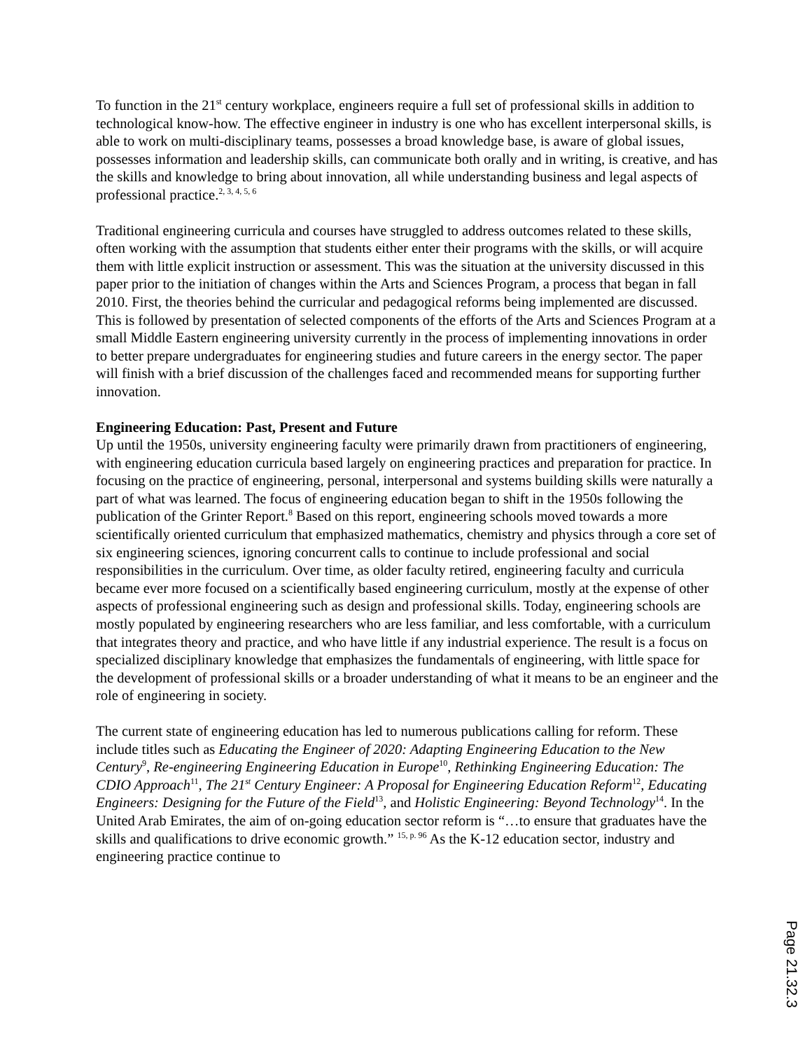To function in the 21<sup>st</sup> century workplace, engineers require a full set of professional skills in addition to technological know-how. The effective engineer in industry is one who has excellent interpersonal skills, is able to work on multi-disciplinary teams, possesses a broad knowledge base, is aware of global issues, possesses information and leadership skills, can communicate both orally and in writing, is creative, and has the skills and knowledge to bring about innovation, all while understanding business and legal aspects of professional practice.<sup>2, 3, 4, 5, 6</sup>
Traditional engineering curricula and courses have struggled to address outcomes related to these skills, often working with the assumption that students either enter their programs with the skills, or will acquire them with little explicit instruction or assessment. This was the situation at the university discussed in this paper prior to the initiation of changes within the Arts and Sciences Program, a process that began in fall 2010. First, the theories behind the curricular and pedagogical reforms being implemented are discussed. This is followed by presentation of selected components of the efforts of the Arts and Sciences Program at a small Middle Eastern engineering university currently in the process of implementing innovations in order to better prepare undergraduates for engineering studies and future careers in the energy sector. The paper will finish with a brief discussion of the challenges faced and recommended means for supporting further innovation.
Engineering Education: Past, Present and Future
Up until the 1950s, university engineering faculty were primarily drawn from practitioners of engineering, with engineering education curricula based largely on engineering practices and preparation for practice. In focusing on the practice of engineering, personal, interpersonal and systems building skills were naturally a part of what was learned. The focus of engineering education began to shift in the 1950s following the publication of the Grinter Report.<sup>8</sup> Based on this report, engineering schools moved towards a more scientifically oriented curriculum that emphasized mathematics, chemistry and physics through a core set of six engineering sciences, ignoring concurrent calls to continue to include professional and social responsibilities in the curriculum. Over time, as older faculty retired, engineering faculty and curricula became ever more focused on a scientifically based engineering curriculum, mostly at the expense of other aspects of professional engineering such as design and professional skills. Today, engineering schools are mostly populated by engineering researchers who are less familiar, and less comfortable, with a curriculum that integrates theory and practice, and who have little if any industrial experience. The result is a focus on specialized disciplinary knowledge that emphasizes the fundamentals of engineering, with little space for the development of professional skills or a broader understanding of what it means to be an engineer and the role of engineering in society.
The current state of engineering education has led to numerous publications calling for reform. These include titles such as Educating the Engineer of 2020: Adapting Engineering Education to the New Century<sup>9</sup>, Re-engineering Engineering Education in Europe<sup>10</sup>, Rethinking Engineering Education: The CDIO Approach<sup>11</sup>, The 21<sup>st</sup> Century Engineer: A Proposal for Engineering Education Reform<sup>12</sup>, Educating Engineers: Designing for the Future of the Field<sup>13</sup>, and Holistic Engineering: Beyond Technology<sup>14</sup>. In the United Arab Emirates, the aim of on-going education sector reform is “…to ensure that graduates have the skills and qualifications to drive economic growth.” <sup>15, p. 96</sup> As the K-12 education sector, industry and engineering practice continue to
Page 21.32.3